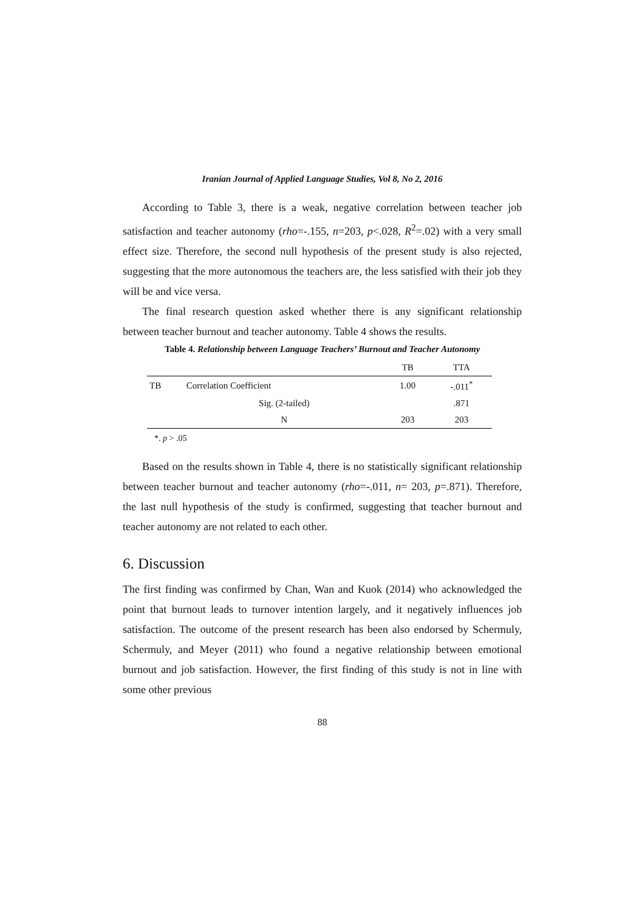Iranian Journal of Applied Language Studies, Vol 8, No 2, 2016
According to Table 3, there is a weak, negative correlation between teacher job satisfaction and teacher autonomy (rho=-.155, n=203, p<.028, R<sup>2</sup>=.02) with a very small effect size. Therefore, the second null hypothesis of the present study is also rejected, suggesting that the more autonomous the teachers are, the less satisfied with their job they will be and vice versa.
The final research question asked whether there is any significant relationship between teacher burnout and teacher autonomy. Table 4 shows the results.
Table 4. Relationship between Language Teachers’ Burnout and Teacher Autonomy
| | | TB | TTA |
| --- | --- | --- | --- |
| TB | Correlation Coefficient | 1.00 | -.011<sup>*</sup> |
| | Sig. (2-tailed) | | .871 |
| | N | 203 | 203 |
*. p > .05
Based on the results shown in Table 4, there is no statistically significant relationship between teacher burnout and teacher autonomy (rho=-.011, n= 203, p=.871). Therefore, the last null hypothesis of the study is confirmed, suggesting that teacher burnout and teacher autonomy are not related to each other.
6. Discussion
The first finding was confirmed by Chan, Wan and Kuok (2014) who acknowledged the point that burnout leads to turnover intention largely, and it negatively influences job satisfaction. The outcome of the present research has been also endorsed by Schermuly, Schermuly, and Meyer (2011) who found a negative relationship between emotional burnout and job satisfaction. However, the first finding of this study is not in line with some other previous
88